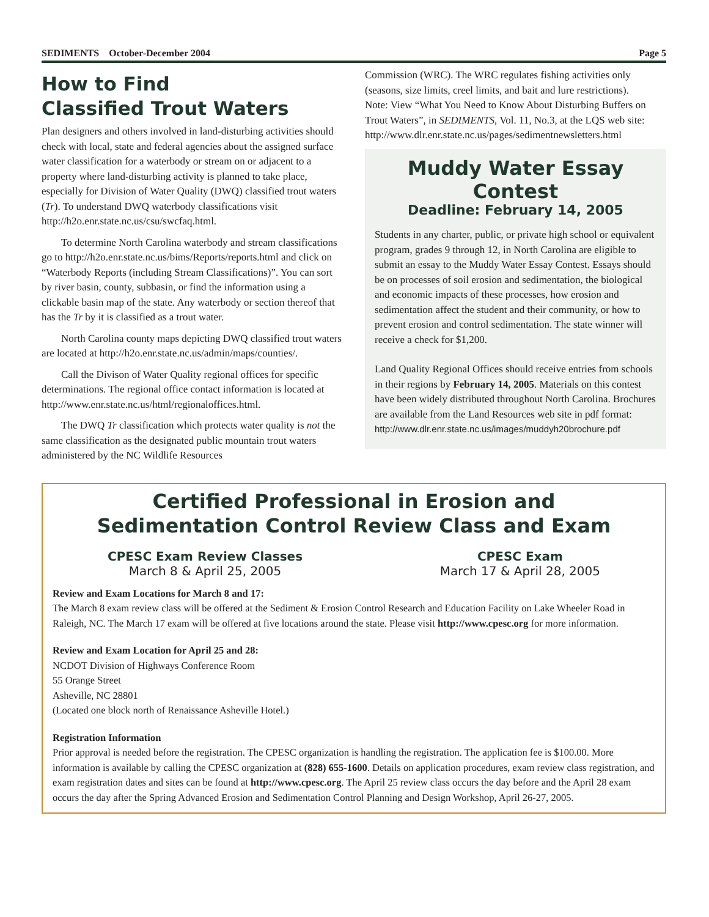SEDIMENTS October-December 2004 Page 5
How to Find
Classified Trout Waters
Plan designers and others involved in land-disturbing activities should check with local, state and federal agencies about the assigned surface water classification for a waterbody or stream on or adjacent to a property where land-disturbing activity is planned to take place, especially for Division of Water Quality (DWQ) classified trout waters (Tr). To understand DWQ waterbody classifications visit http://h2o.enr.state.nc.us/csu/swcfaq.html.
To determine North Carolina waterbody and stream classifications go to http://h2o.enr.state.nc.us/bims/Reports/reports.html and click on “Waterbody Reports (including Stream Classifications)”. You can sort by river basin, county, subbasin, or find the information using a clickable basin map of the state. Any waterbody or section thereof that has the Tr by it is classified as a trout water.
North Carolina county maps depicting DWQ classified trout waters are located at http://h2o.enr.state.nc.us/admin/maps/counties/.
Call the Divison of Water Quality regional offices for specific determinations. The regional office contact information is located at http://www.enr.state.nc.us/html/regionaloffices.html.
The DWQ Tr classification which protects water quality is not the same classification as the designated public mountain trout waters administered by the NC Wildlife Resources
Commission (WRC). The WRC regulates fishing activities only (seasons, size limits, creel limits, and bait and lure restrictions).
Note: View “What You Need to Know About Disturbing Buffers on Trout Waters”, in SEDIMENTS, Vol. 11, No.3, at the LQS web site:
http://www.dlr.enr.state.nc.us/pages/sedimentnewsletters.html
Muddy Water Essay Contest
Deadline: February 14, 2005
Students in any charter, public, or private high school or equivalent program, grades 9 through 12, in North Carolina are eligible to submit an essay to the Muddy Water Essay Contest. Essays should be on processes of soil erosion and sedimentation, the biological and economic impacts of these processes, how erosion and sedimentation affect the student and their community, or how to prevent erosion and control sedimentation. The state winner will receive a check for $1,200.
Land Quality Regional Offices should receive entries from schools in their regions by February 14, 2005. Materials on this contest have been widely distributed throughout North Carolina. Brochures are available from the Land Resources web site in pdf format:
http://www.dlr.enr.state.nc.us/images/muddyh20brochure.pdf
Certified Professional in Erosion and
Sedimentation Control Review Class and Exam
CPESC Exam Review Classes
March 8 & April 25, 2005
CPESC Exam
March 17 & April 28, 2005
Review and Exam Locations for March 8 and 17:
The March 8 exam review class will be offered at the Sediment & Erosion Control Research and Education Facility on Lake Wheeler Road in Raleigh, NC. The March 17 exam will be offered at five locations around the state. Please visit http://www.cpesc.org for more information.
Review and Exam Location for April 25 and 28:
NCDOT Division of Highways Conference Room
55 Orange Street
Asheville, NC 28801
(Located one block north of Renaissance Asheville Hotel.)
Registration Information
Prior approval is needed before the registration. The CPESC organization is handling the registration. The application fee is $100.00. More information is available by calling the CPESC organization at (828) 655-1600. Details on application procedures, exam review class registration, and exam registration dates and sites can be found at http://www.cpesc.org. The April 25 review class occurs the day before and the April 28 exam occurs the day after the Spring Advanced Erosion and Sedimentation Control Planning and Design Workshop, April 26-27, 2005.